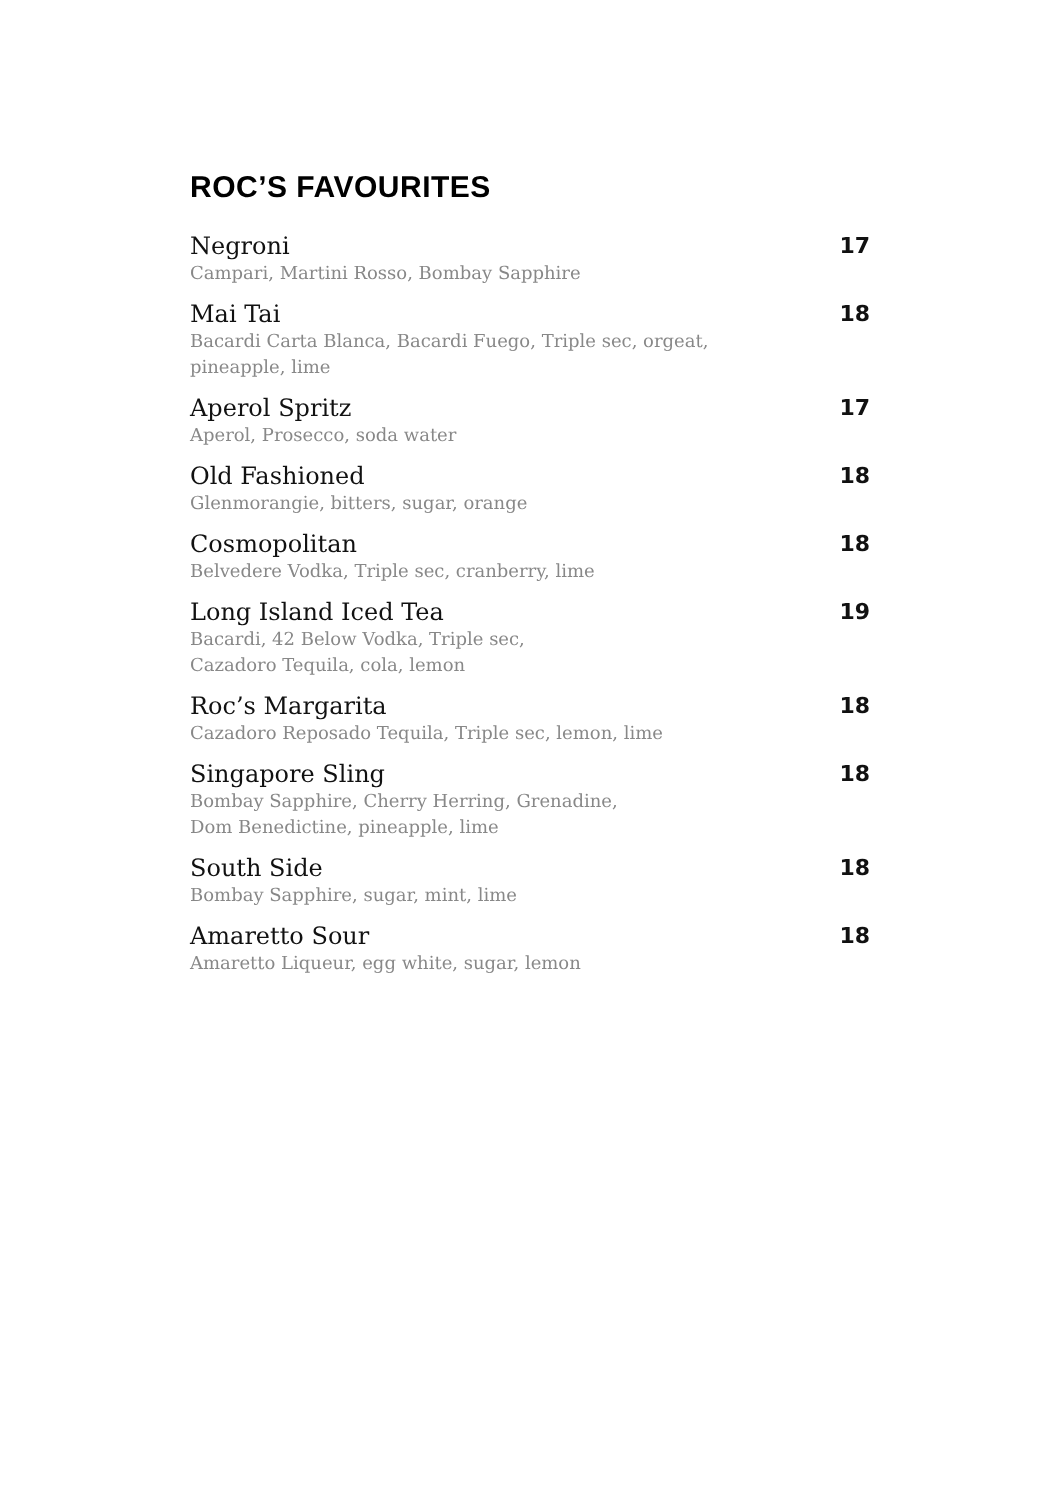ROC’S FAVOURITES
Negroni 17
Campari, Martini Rosso, Bombay Sapphire
Mai Tai 18
Bacardi Carta Blanca, Bacardi Fuego, Triple sec, orgeat,
pineapple, lime
Aperol Spritz 17
Aperol, Prosecco, soda water
Old Fashioned 18
Glenmorangie, bitters, sugar, orange
Cosmopolitan 18
Belvedere Vodka, Triple sec, cranberry, lime
Long Island Iced Tea 19
Bacardi, 42 Below Vodka, Triple sec,
Cazadoro Tequila, cola, lemon
Roc’s Margarita 18
Cazadoro Reposado Tequila, Triple sec, lemon, lime
Singapore Sling 18
Bombay Sapphire, Cherry Herring, Grenadine,
Dom Benedictine, pineapple, lime
South Side 18
Bombay Sapphire, sugar, mint, lime
Amaretto Sour 18
Amaretto Liqueur, egg white, sugar, lemon